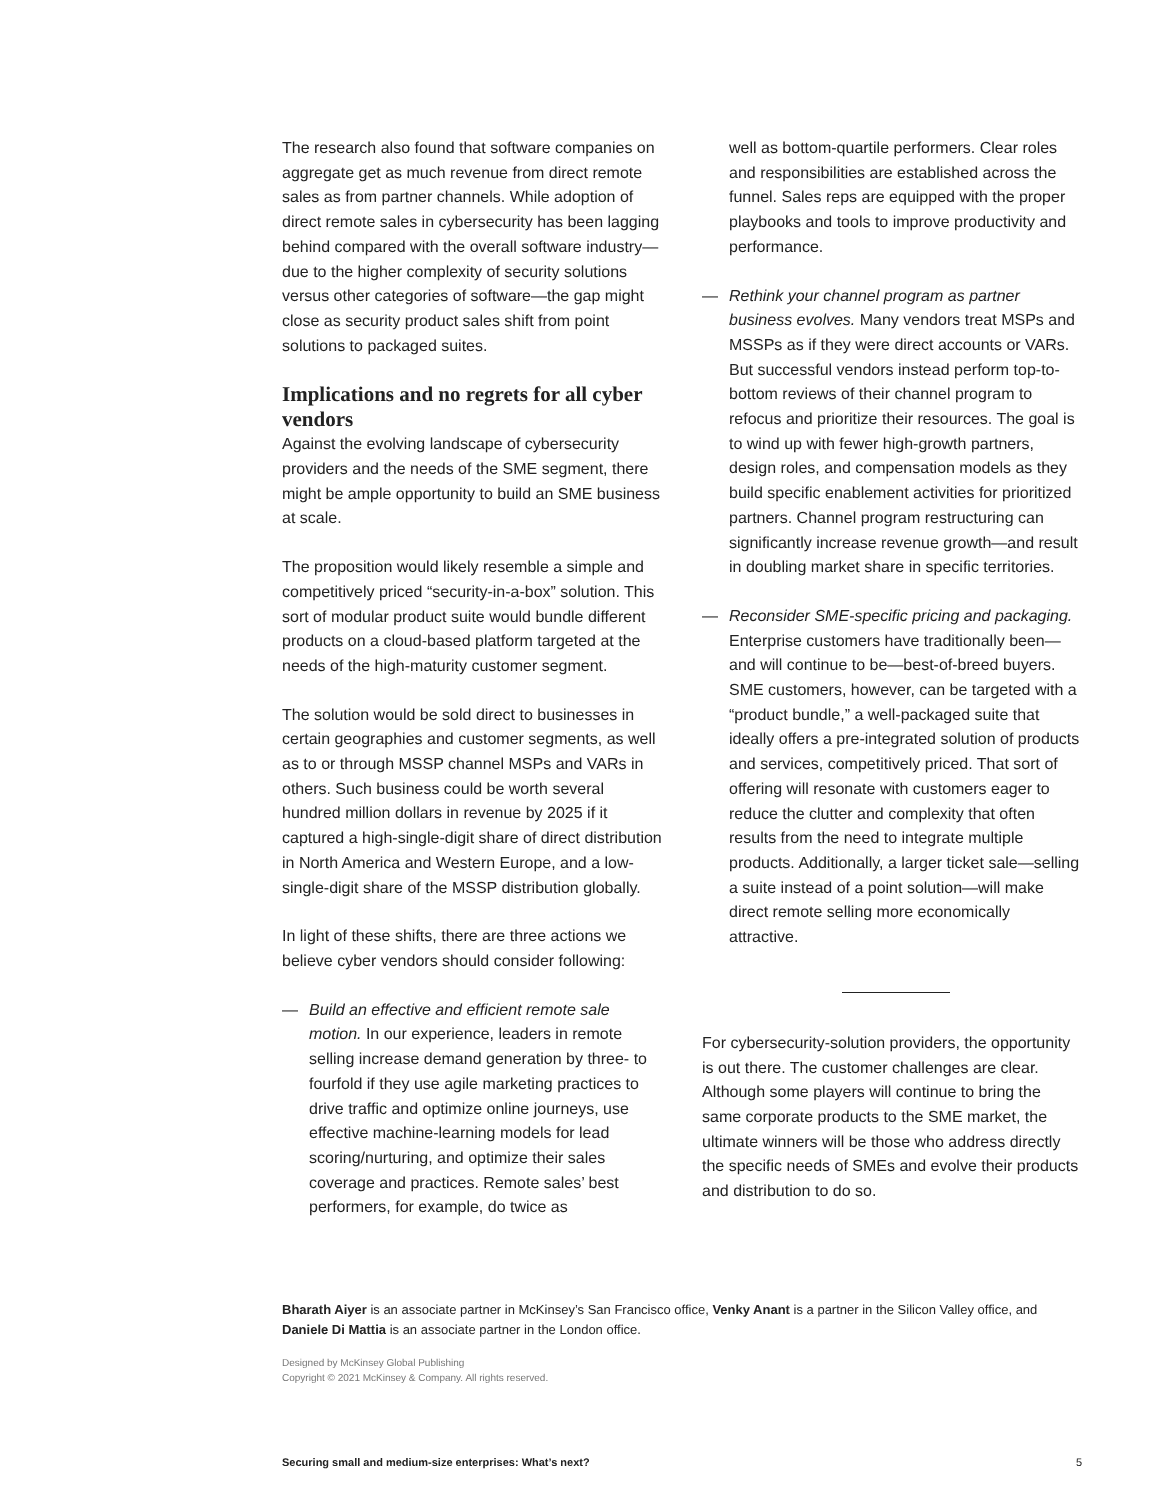The research also found that software companies on aggregate get as much revenue from direct remote sales as from partner channels. While adoption of direct remote sales in cybersecurity has been lagging behind compared with the overall software industry—due to the higher complexity of security solutions versus other categories of software—the gap might close as security product sales shift from point solutions to packaged suites.
Implications and no regrets for all cyber vendors
Against the evolving landscape of cybersecurity providers and the needs of the SME segment, there might be ample opportunity to build an SME business at scale.
The proposition would likely resemble a simple and competitively priced “security-in-a-box” solution. This sort of modular product suite would bundle different products on a cloud-based platform targeted at the needs of the high-maturity customer segment.
The solution would be sold direct to businesses in certain geographies and customer segments, as well as to or through MSSP channel MSPs and VARs in others. Such business could be worth several hundred million dollars in revenue by 2025 if it captured a high-single-digit share of direct distribution in North America and Western Europe, and a low-single-digit share of the MSSP distribution globally.
In light of these shifts, there are three actions we believe cyber vendors should consider following:
— Build an effective and efficient remote sale motion. In our experience, leaders in remote selling increase demand generation by three- to fourfold if they use agile marketing practices to drive traffic and optimize online journeys, use effective machine-learning models for lead scoring/nurturing, and optimize their sales coverage and practices. Remote sales’ best performers, for example, do twice as
well as bottom-quartile performers. Clear roles and responsibilities are established across the funnel. Sales reps are equipped with the proper playbooks and tools to improve productivity and performance.
— Rethink your channel program as partner business evolves. Many vendors treat MSPs and MSSPs as if they were direct accounts or VARs. But successful vendors instead perform top-to-bottom reviews of their channel program to refocus and prioritize their resources. The goal is to wind up with fewer high-growth partners, design roles, and compensation models as they build specific enablement activities for prioritized partners. Channel program restructuring can significantly increase revenue growth—and result in doubling market share in specific territories.
— Reconsider SME-specific pricing and packaging. Enterprise customers have traditionally been—and will continue to be—best-of-breed buyers. SME customers, however, can be targeted with a “product bundle,” a well-packaged suite that ideally offers a pre-integrated solution of products and services, competitively priced. That sort of offering will resonate with customers eager to reduce the clutter and complexity that often results from the need to integrate multiple products. Additionally, a larger ticket sale—selling a suite instead of a point solution—will make direct remote selling more economically attractive.
For cybersecurity-solution providers, the opportunity is out there. The customer challenges are clear. Although some players will continue to bring the same corporate products to the SME market, the ultimate winners will be those who address directly the specific needs of SMEs and evolve their products and distribution to do so.
Bharath Aiyer is an associate partner in McKinsey’s San Francisco office, Venky Anant is a partner in the Silicon Valley office, and Daniele Di Mattia is an associate partner in the London office.
Designed by McKinsey Global Publishing
Copyright © 2021 McKinsey & Company. All rights reserved.
Securing small and medium-size enterprises: What’s next? 5